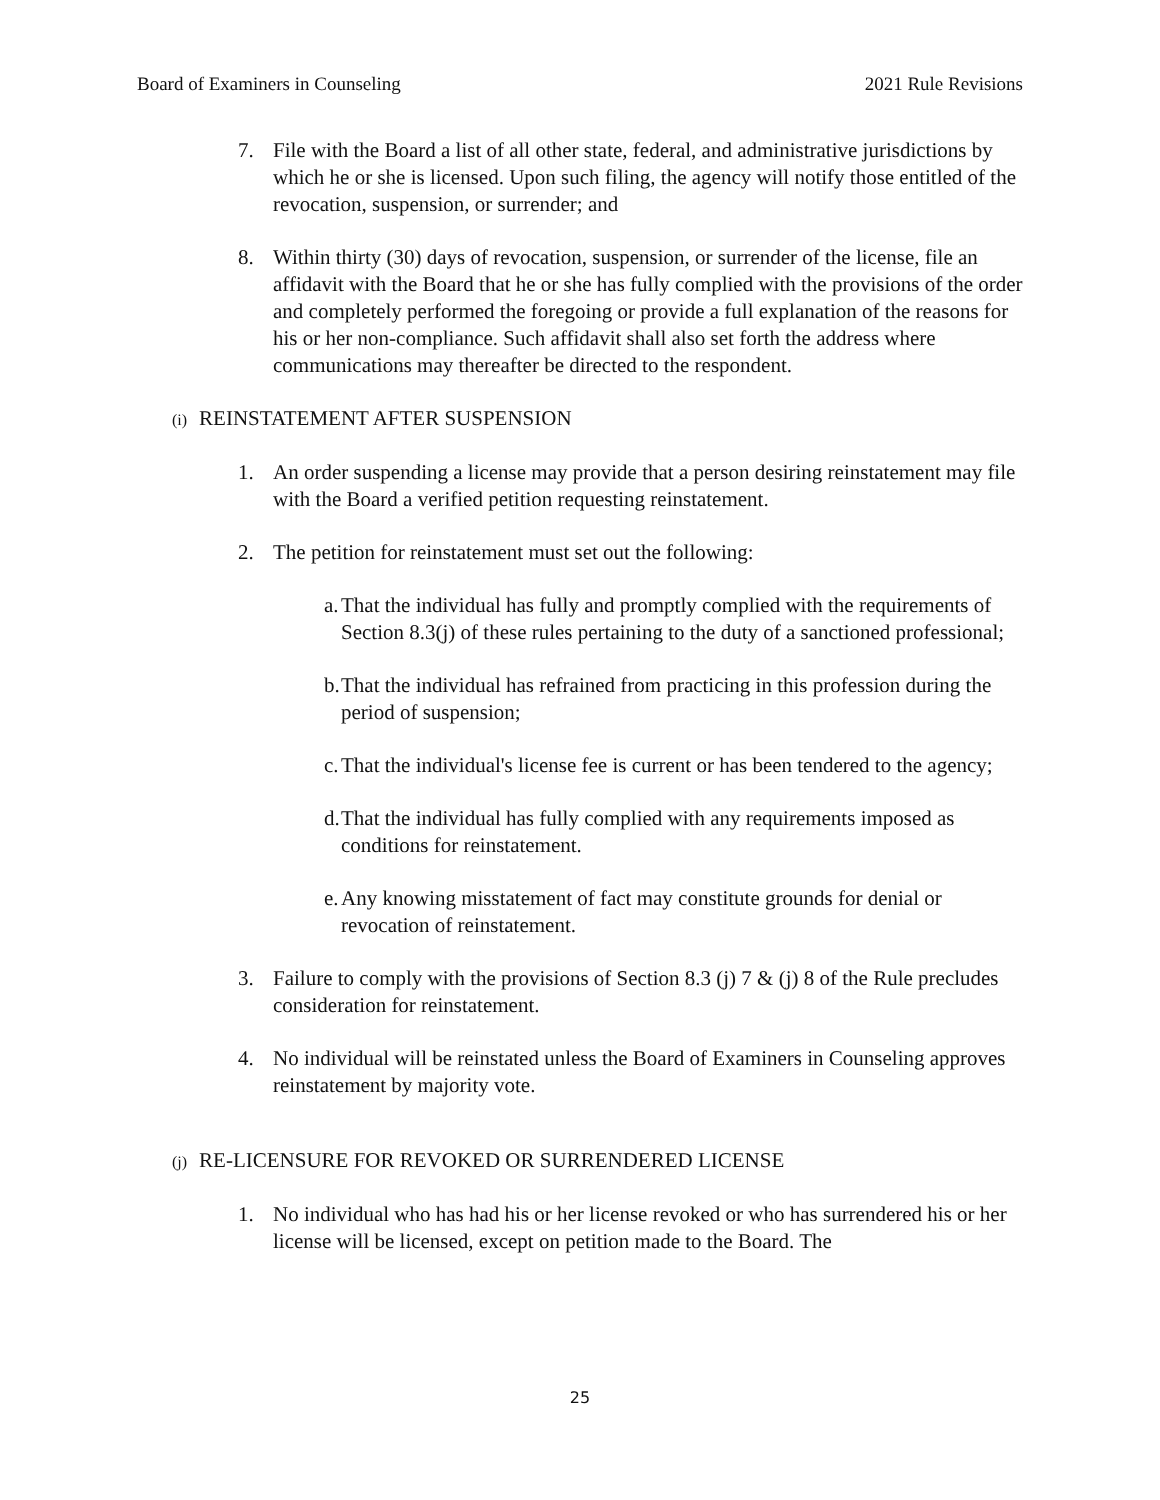Board of Examiners in Counseling 2021 Rule Revisions
7. File with the Board a list of all other state, federal, and administrative jurisdictions by which he or she is licensed. Upon such filing, the agency will notify those entitled of the revocation, suspension, or surrender; and
8. Within thirty (30) days of revocation, suspension, or surrender of the license, file an affidavit with the Board that he or she has fully complied with the provisions of the order and completely performed the foregoing or provide a full explanation of the reasons for his or her non-compliance. Such affidavit shall also set forth the address where communications may thereafter be directed to the respondent.
(i) REINSTATEMENT AFTER SUSPENSION
1. An order suspending a license may provide that a person desiring reinstatement may file with the Board a verified petition requesting reinstatement.
2. The petition for reinstatement must set out the following:
a. That the individual has fully and promptly complied with the requirements of Section 8.3(j) of these rules pertaining to the duty of a sanctioned professional;
b. That the individual has refrained from practicing in this profession during the period of suspension;
c. That the individual's license fee is current or has been tendered to the agency;
d. That the individual has fully complied with any requirements imposed as conditions for reinstatement.
e. Any knowing misstatement of fact may constitute grounds for denial or revocation of reinstatement.
3. Failure to comply with the provisions of Section 8.3 (j) 7 & (j) 8 of the Rule precludes consideration for reinstatement.
4. No individual will be reinstated unless the Board of Examiners in Counseling approves reinstatement by majority vote.
(j) RE-LICENSURE FOR REVOKED OR SURRENDERED LICENSE
1. No individual who has had his or her license revoked or who has surrendered his or her license will be licensed, except on petition made to the Board. The
25